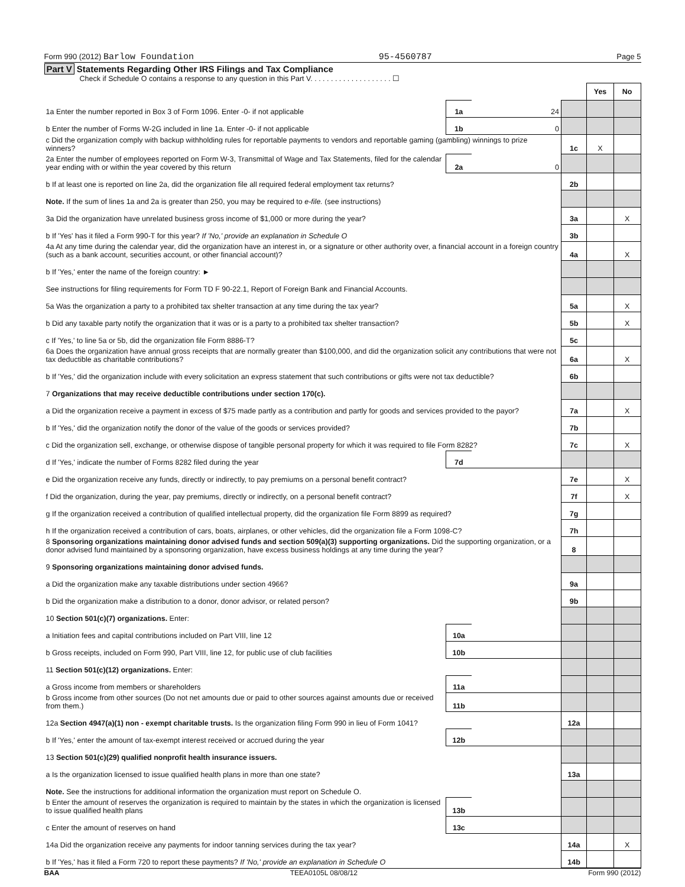Form 990 (2012) Barlow Foundation
95-4560787
Page 5
Part V Statements Regarding Other IRS Filings and Tax Compliance
Check if Schedule O contains a response to any question in this Part V. . . . . . . . . . . . . . . . . . . . ☐
| | | | | Yes | No |
| 1a Enter the number reported in Box 3 of Form 1096. Enter -0- if not applicable | 1a | 24 | | | |
| b Enter the number of Forms W-2G included in line 1a. Enter -0- if not applicable | 1b | 0 | | | |
| c Did the organization comply with backup withholding rules for reportable payments to vendors and reportable gaming (gambling) winnings to prize winners? | | | 1c | X | |
| 2a Enter the number of employees reported on Form W-3, Transmittal of Wage and Tax Statements, filed for the calendar year ending with or within the year covered by this return | 2a | 0 | | | |
| b If at least one is reported on line 2a, did the organization file all required federal employment tax returns? | | | 2b | | |
| Note. If the sum of lines 1a and 2a is greater than 250, you may be required to e-file. (see instructions) | | | | | |
| 3a Did the organization have unrelated business gross income of $1,000 or more during the year? | | | 3a | | X |
| b If 'Yes' has it filed a Form 990-T for this year? If 'No,' provide an explanation in Schedule O | | | 3b | | |
| 4a At any time during the calendar year, did the organization have an interest in, or a signature or other authority over, a financial account in a foreign country (such as a bank account, securities account, or other financial account)? | | | 4a | | X |
| b If 'Yes,' enter the name of the foreign country: ► | | | | | |
| See instructions for filing requirements for Form TD F 90-22.1, Report of Foreign Bank and Financial Accounts. | | | | | |
| 5a Was the organization a party to a prohibited tax shelter transaction at any time during the tax year? | | | 5a | | X |
| b Did any taxable party notify the organization that it was or is a party to a prohibited tax shelter transaction? | | | 5b | | X |
| c If 'Yes,' to line 5a or 5b, did the organization file Form 8886-T? | | | 5c | | |
| 6a Does the organization have annual gross receipts that are normally greater than $100,000, and did the organization solicit any contributions that were not tax deductible as charitable contributions? | | | 6a | | X |
| b If 'Yes,' did the organization include with every solicitation an express statement that such contributions or gifts were not tax deductible? | | | 6b | | |
| 7 Organizations that may receive deductible contributions under section 170(c). | | | | | |
| a Did the organization receive a payment in excess of $75 made partly as a contribution and partly for goods and services provided to the payor? | | | 7a | | X |
| b If 'Yes,' did the organization notify the donor of the value of the goods or services provided? | | | 7b | | |
| c Did the organization sell, exchange, or otherwise dispose of tangible personal property for which it was required to file Form 8282? | | | 7c | | X |
| d If 'Yes,' indicate the number of Forms 8282 filed during the year | 7d | | | | |
| e Did the organization receive any funds, directly or indirectly, to pay premiums on a personal benefit contract? | | | 7e | | X |
| f Did the organization, during the year, pay premiums, directly or indirectly, on a personal benefit contract? | | | 7f | | X |
| g If the organization received a contribution of qualified intellectual property, did the organization file Form 8899 as required? | | | 7g | | |
| h If the organization received a contribution of cars, boats, airplanes, or other vehicles, did the organization file a Form 1098-C? | | | 7h | | |
| 8 Sponsoring organizations maintaining donor advised funds and section 509(a)(3) supporting organizations. Did the supporting organization, or a donor advised fund maintained by a sponsoring organization, have excess business holdings at any time during the year? | | | 8 | | |
| 9 Sponsoring organizations maintaining donor advised funds. | | | | | |
| a Did the organization make any taxable distributions under section 4966? | | | 9a | | |
| b Did the organization make a distribution to a donor, donor advisor, or related person? | | | 9b | | |
| 10 Section 501(c)(7) organizations. Enter: | | | | | |
| a Initiation fees and capital contributions included on Part VIII, line 12 | 10a | | | | |
| b Gross receipts, included on Form 990, Part VIII, line 12, for public use of club facilities | 10b | | | | |
| 11 Section 501(c)(12) organizations. Enter: | | | | | |
| a Gross income from members or shareholders | 11a | | | | |
| b Gross income from other sources (Do not net amounts due or paid to other sources against amounts due or received from them.) | 11b | | | | |
| 12a Section 4947(a)(1) non - exempt charitable trusts. Is the organization filing Form 990 in lieu of Form 1041? | | | 12a | | |
| b If 'Yes,' enter the amount of tax-exempt interest received or accrued during the year | 12b | | | | |
| 13 Section 501(c)(29) qualified nonprofit health insurance issuers. | | | | | |
| a Is the organization licensed to issue qualified health plans in more than one state? | | | 13a | | |
| Note. See the instructions for additional information the organization must report on Schedule O. | | | | | |
| b Enter the amount of reserves the organization is required to maintain by the states in which the organization is licensed to issue qualified health plans | 13b | | | | |
| c Enter the amount of reserves on hand | 13c | | | | |
| 14a Did the organization receive any payments for indoor tanning services during the tax year? | | | 14a | | X |
| b If 'Yes,' has it filed a Form 720 to report these payments? If 'No,' provide an explanation in Schedule O | | | 14b | | |
BAA TEEA0105L 08/08/12 Form 990 (2012)